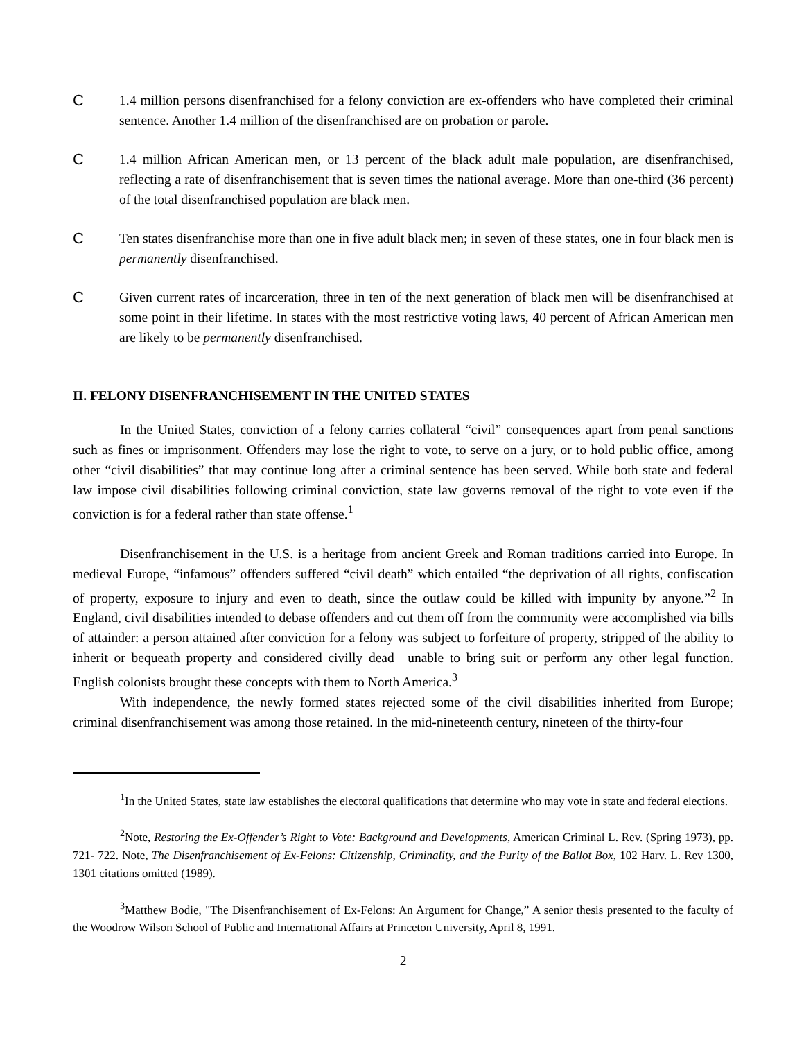C 1.4 million persons disenfranchised for a felony conviction are ex-offenders who have completed their criminal sentence. Another 1.4 million of the disenfranchised are on probation or parole.
C 1.4 million African American men, or 13 percent of the black adult male population, are disenfranchised, reflecting a rate of disenfranchisement that is seven times the national average. More than one-third (36 percent) of the total disenfranchised population are black men.
C Ten states disenfranchise more than one in five adult black men; in seven of these states, one in four black men is permanently disenfranchised.
C Given current rates of incarceration, three in ten of the next generation of black men will be disenfranchised at some point in their lifetime. In states with the most restrictive voting laws, 40 percent of African American men are likely to be permanently disenfranchised.
II. FELONY DISENFRANCHISEMENT IN THE UNITED STATES
In the United States, conviction of a felony carries collateral “civil” consequences apart from penal sanctions such as fines or imprisonment. Offenders may lose the right to vote, to serve on a jury, or to hold public office, among other “civil disabilities” that may continue long after a criminal sentence has been served. While both state and federal law impose civil disabilities following criminal conviction, state law governs removal of the right to vote even if the conviction is for a federal rather than state offense.<sup>1</sup>
Disenfranchisement in the U.S. is a heritage from ancient Greek and Roman traditions carried into Europe. In medieval Europe, “infamous” offenders suffered “civil death” which entailed “the deprivation of all rights, confiscation of property, exposure to injury and even to death, since the outlaw could be killed with impunity by anyone.”<sup>2</sup> In England, civil disabilities intended to debase offenders and cut them off from the community were accomplished via bills of attainder: a person attained after conviction for a felony was subject to forfeiture of property, stripped of the ability to inherit or bequeath property and considered civilly dead—unable to bring suit or perform any other legal function. English colonists brought these concepts with them to North America.<sup>3</sup>
With independence, the newly formed states rejected some of the civil disabilities inherited from Europe; criminal disenfranchisement was among those retained. In the mid-nineteenth century, nineteen of the thirty-four
<sup>1</sup> In the United States, state law establishes the electoral qualifications that determine who may vote in state and federal elections.
<sup>2</sup> Note, Restoring the Ex-Offender’s Right to Vote: Background and Developments, American Criminal L. Rev. (Spring 1973), pp. 721- 722. Note, The Disenfranchisement of Ex-Felons: Citizenship, Criminality, and the Purity of the Ballot Box, 102 Harv. L. Rev 1300, 1301 citations omitted (1989).
<sup>3</sup> Matthew Bodie, "The Disenfranchisement of Ex-Felons: An Argument for Change,” A senior thesis presented to the faculty of the Woodrow Wilson School of Public and International Affairs at Princeton University, April 8, 1991.
2